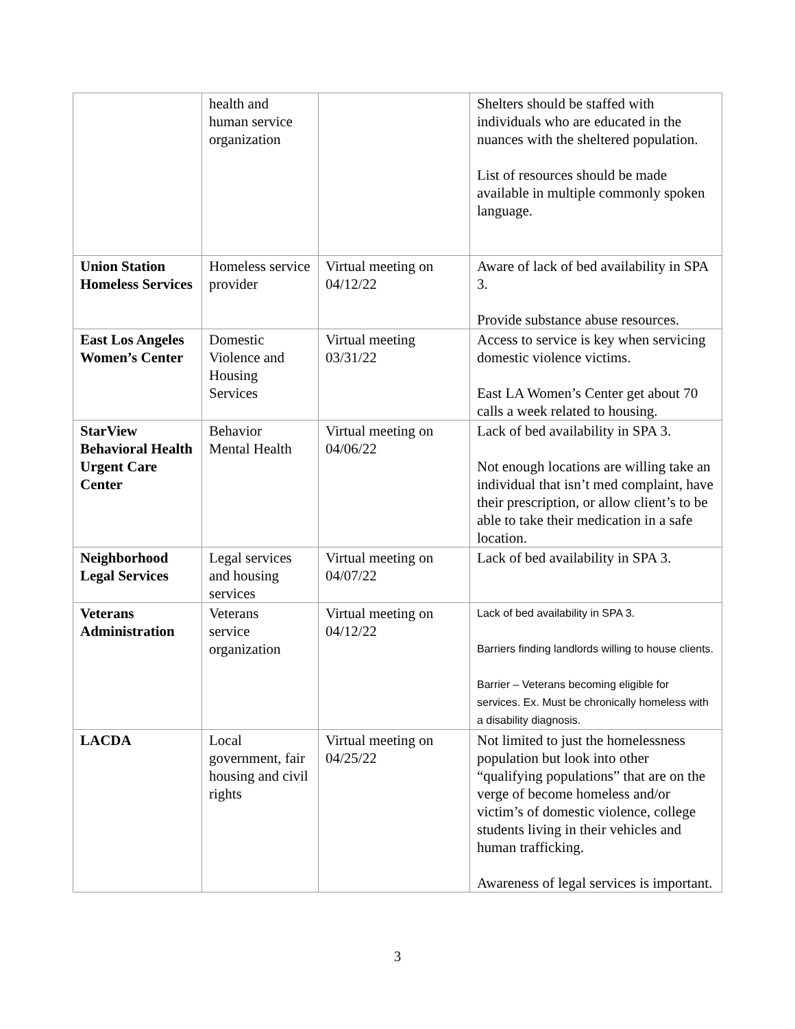| | health and human service organization | | Shelters should be staffed with individuals who are educated in the nuances with the sheltered population. List of resources should be made available in multiple commonly spoken language. |
| Union Station Homeless Services | Homeless service provider | Virtual meeting on 04/12/22 | Aware of lack of bed availability in SPA 3. Provide substance abuse resources. |
| East Los Angeles Women’s Center | Domestic Violence and Housing Services | Virtual meeting 03/31/22 | Access to service is key when servicing domestic violence victims. East LA Women’s Center get about 70 calls a week related to housing. |
| StarView Behavioral Health Urgent Care Center | Behavior Mental Health | Virtual meeting on 04/06/22 | Lack of bed availability in SPA 3. Not enough locations are willing take an individual that isn’t med complaint, have their prescription, or allow client’s to be able to take their medication in a safe location. |
| Neighborhood Legal Services | Legal services and housing services | Virtual meeting on 04/07/22 | Lack of bed availability in SPA 3. |
| Veterans Administration | Veterans service organization | Virtual meeting on 04/12/22 | Lack of bed availability in SPA 3. Barriers finding landlords willing to house clients. Barrier – Veterans becoming eligible for services. Ex. Must be chronically homeless with a disability diagnosis. |
| LACDA | Local government, fair housing and civil rights | Virtual meeting on 04/25/22 | Not limited to just the homelessness population but look into other “qualifying populations” that are on the verge of become homeless and/or victim’s of domestic violence, college students living in their vehicles and human trafficking. Awareness of legal services is important. |
3